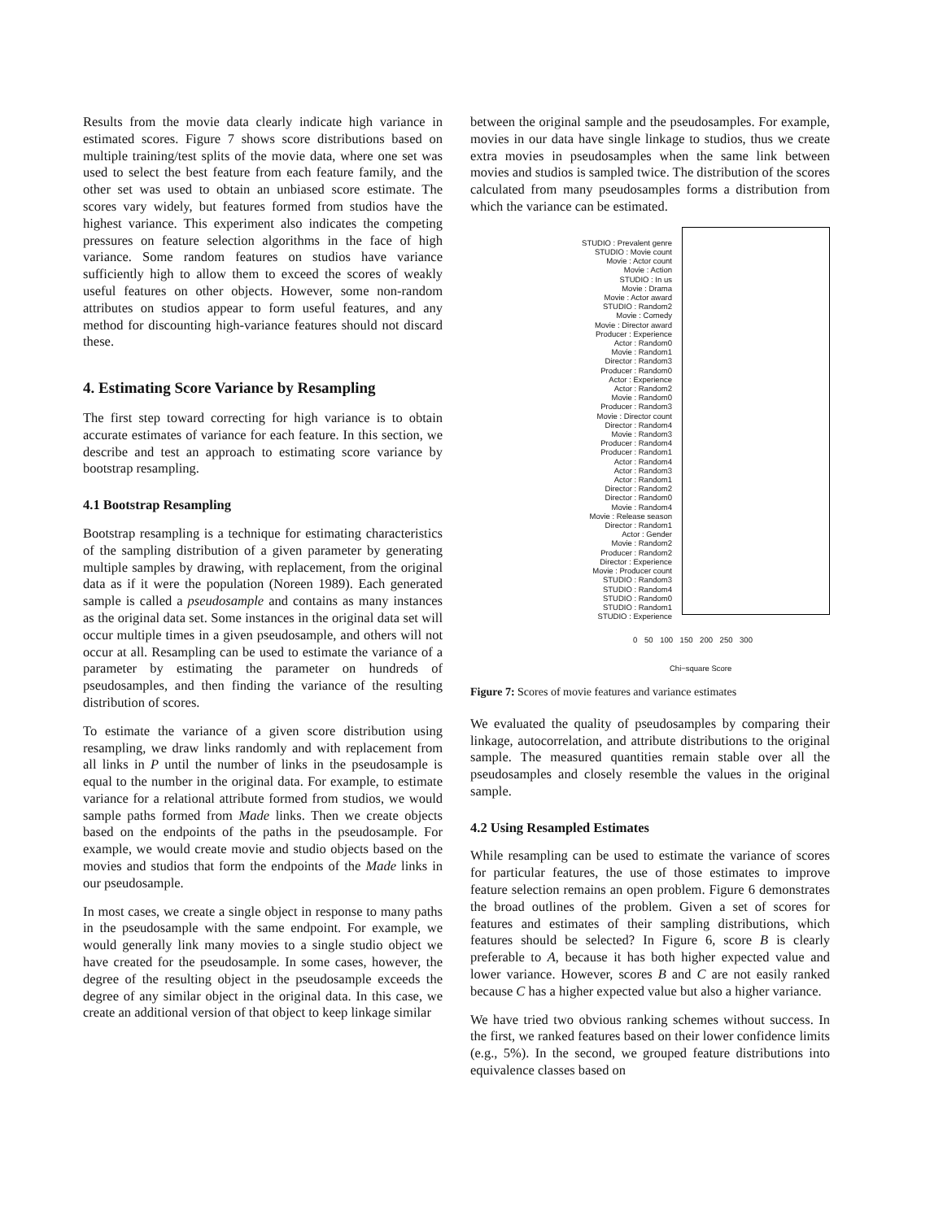Results from the movie data clearly indicate high variance in estimated scores. Figure 7 shows score distributions based on multiple training/test splits of the movie data, where one set was used to select the best feature from each feature family, and the other set was used to obtain an unbiased score estimate. The scores vary widely, but features formed from studios have the highest variance. This experiment also indicates the competing pressures on feature selection algorithms in the face of high variance. Some random features on studios have variance sufficiently high to allow them to exceed the scores of weakly useful features on other objects. However, some non-random attributes on studios appear to form useful features, and any method for discounting high-variance features should not discard these.
4. Estimating Score Variance by Resampling
The first step toward correcting for high variance is to obtain accurate estimates of variance for each feature. In this section, we describe and test an approach to estimating score variance by bootstrap resampling.
4.1 Bootstrap Resampling
Bootstrap resampling is a technique for estimating characteristics of the sampling distribution of a given parameter by generating multiple samples by drawing, with replacement, from the original data as if it were the population (Noreen 1989). Each generated sample is called a pseudosample and contains as many instances as the original data set. Some instances in the original data set will occur multiple times in a given pseudosample, and others will not occur at all. Resampling can be used to estimate the variance of a parameter by estimating the parameter on hundreds of pseudosamples, and then finding the variance of the resulting distribution of scores.
To estimate the variance of a given score distribution using resampling, we draw links randomly and with replacement from all links in P until the number of links in the pseudosample is equal to the number in the original data. For example, to estimate variance for a relational attribute formed from studios, we would sample paths formed from Made links. Then we create objects based on the endpoints of the paths in the pseudosample. For example, we would create movie and studio objects based on the movies and studios that form the endpoints of the Made links in our pseudosample.
In most cases, we create a single object in response to many paths in the pseudosample with the same endpoint. For example, we would generally link many movies to a single studio object we have created for the pseudosample. In some cases, however, the degree of the resulting object in the pseudosample exceeds the degree of any similar object in the original data. In this case, we create an additional version of that object to keep linkage similar
between the original sample and the pseudosamples. For example, movies in our data have single linkage to studios, thus we create extra movies in pseudosamples when the same link between movies and studios is sampled twice. The distribution of the scores calculated from many pseudosamples forms a distribution from which the variance can be estimated.
STUDIO : Prevalent genre
STUDIO : Movie count
Movie : Actor count
Movie : Action
STUDIO : In us
Movie : Drama
Movie : Actor award
STUDIO : Random2
Movie : Comedy
Movie : Director award
Producer : Experience
Actor : Random0
Movie : Random1
Director : Random3
Producer : Random0
Actor : Experience
Actor : Random2
Movie : Random0
Producer : Random3
Movie : Director count
Director : Random4
Movie : Random3
Producer : Random4
Producer : Random1
Actor : Random4
Actor : Random3
Actor : Random1
Director : Random2
Director : Random0
Movie : Random4
Movie : Release season
Director : Random1
Actor : Gender
Movie : Random2
Producer : Random2
Director : Experience
Movie : Producer count
STUDIO : Random3
STUDIO : Random4
STUDIO : Random0
STUDIO : Random1
STUDIO : Experience
0 50 100 150 200 250 300
Chi−square Score
Figure 7: Scores of movie features and variance estimates
We evaluated the quality of pseudosamples by comparing their linkage, autocorrelation, and attribute distributions to the original sample. The measured quantities remain stable over all the pseudosamples and closely resemble the values in the original sample.
4.2 Using Resampled Estimates
While resampling can be used to estimate the variance of scores for particular features, the use of those estimates to improve feature selection remains an open problem. Figure 6 demonstrates the broad outlines of the problem. Given a set of scores for features and estimates of their sampling distributions, which features should be selected? In Figure 6, score B is clearly preferable to A, because it has both higher expected value and lower variance. However, scores B and C are not easily ranked because C has a higher expected value but also a higher variance.
We have tried two obvious ranking schemes without success. In the first, we ranked features based on their lower confidence limits (e.g., 5%). In the second, we grouped feature distributions into equivalence classes based on